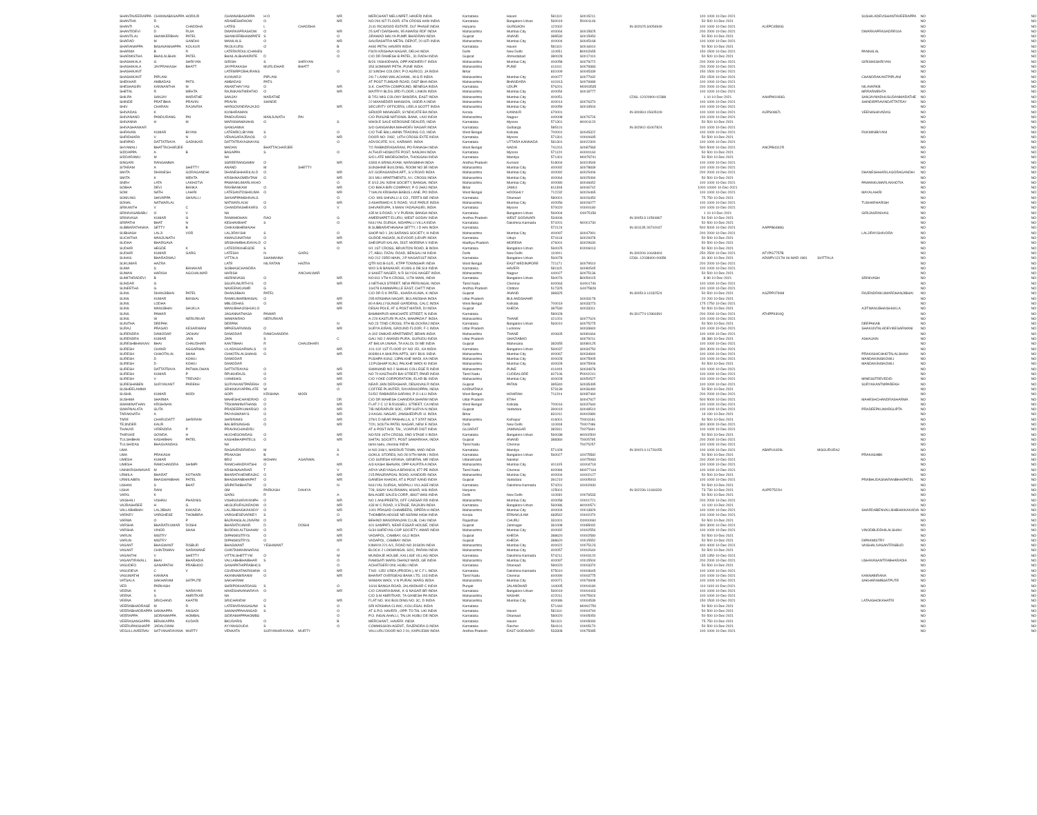| SHANTAVEERAPPA | CHANNABASAPPA | HORIUR | CHANNABASAPPA | H O | | MR | MERCHANT MELUNPET, HAVERI INDIA | Karnataka | Haveri | 581110 | S0015211 | | 100 | 1000 10-Dec-2021 | | | SUSHILADEVISHANTAVEERAPPA | NO | NO |
| SHANTHA | R | | ARAMESHRAOW | O | | MR | NO:294 IST FLOOR, 6TH CROSS HAN INDIA | Karnataka | Bangalore Urban | 560019 | R0001146 | | 50 | 500 10-Dec-2021 | | | | NO | NO |
| SHANTI | LAL | CHADDHA | LATEG | L | CHADDHA | | J141 RICWOOD ESTATE, DLF PHASE INDIA | Haryana | GURGAON | 122002 | | IN-302025-34054949 | 100 | 1000 10-Dec-2021 | ALEPC6580G | | | NO | NO |
| SHANTIDEVI | D | RUIA | DWARKAPRASADW | O | | MR | 25 SATI DARSHAN, 95 AMARSI RDF INDIA | Maharashtra | Mumbai City | 400064 | S0015825 | | 200 | 2000 10-Dec-2021 | | | DWARKAPRASADRRUIA | NO | NO |
| SHANTILAL | SHANKERBHAI | PATEL | SHANKERBHAIMPATE | S | | O | JIRAWAD MALYA PUMP, BHADRAN INDIA | Gujarat | ANAND | 388530 | S0015950 | | 50 | 500 10-Dec-2021 | | | | NO | NO |
| SHARAD | M | GANDHI | MANILALS | O | | MR | SAURASHTRA METAL DEPOT, 20 ISTI INDIA | Maharashtra | Mumbai City | 400004 | S0045168 | | 100 | 1000 10-Dec-2021 | | | | NO | NO |
| SHARANAPPA | BASAVANNAPPA | KOLKUR | RKOLKURS | O | | B | AKKI PETH, HAVERI INDIA | Karnataka | Haveri | 581110 | S0016910 | | 50 | 500 10-Dec-2021 | | | | NO | NO |
| SHARMA | B | R | LATERKRDULICHANES | | | O | F8/29 KRISHNA NAGAR, DELHI INDIA | Delhi | New Delhi | 110051 | B0002655 | | 150 | 1500 10-Dec-2021 | | | PANNALAL | NO | NO |
| SHARMISTHA | BHAILALBHAI | PATEL | BHAILALBHAIKPATE | D | | O | C/O DR RAMESH B PATEL, 31 RADH INDIA | Gujarat | Ahmedabad | 380028 | S0017410 | | 50 | 500 10-Dec-2021 | | | | NO | NO |
| SHASHIKALA | G | SHRIYAN | GIRISH | S | SHRIYAN | | B/26 YASHODHAN, OPP ANDHERI F INDIA | Maharashtra | Mumbai City | 400058 | S0079272 | | 200 | 2000 10-Dec-2021 | | | GIRISHSSHRIYAN | NO | NO |
| SHASHIKALA | JAYPRAKASH | BHATT | JAYPRAKASH | MURLIDHAR | BHATT | | 353 SOMWAR PETH, PUNE INDIA | Maharashtra | PUNE | 411011 | S0078383 | | 200 | 2000 10-Dec-2021 | | | | NO | NO |
| SHASHIKANT | | | LATEMRPCBHURANS | | | O | 32 SINDHI COLONY, P O AGRICO, JA INDIA | Bihar | | 831009 | S0045339 | | 150 | 1500 10-Dec-2021 | | | | NO | NO |
| SHASHIKANT | PIPLANI | | KUNVARJI | PIPLANI | | | 2/6-7 LAXMI WALACHAWL, M.G.R INDIA | Maharashtra | Mumbai City | 400077 | S0077932 | | 150 | 1500 10-Dec-2021 | | | CHANDRAKANTPIPLANI | NO | NO |
| SHEKHAR | AMBADAS | PATIL | AMBADAS | PATIL | | | AT POST TUMSAR ROAD, DIST-BHA INDIA | Maharashtra | BHANDARA | 441913 | S0076989 | | 100 | 1000 10-Dec-2021 | | | | NO | NO |
| SHESHAGIRI | KANNANTHA | M | ANANTHAYYAS | O | | MR | S.K. CHATRA COMPOUND, BENEGA INDIA | Karnataka | UDUPI | 576201 | M0003535 | | 200 | 2000 10-Dec-2021 | | | NILAVARKB | NO | NO |
| SHETAL | R | MEHTA | RAJNIKANTMEHTAD | O | | MR | MAITRYI BLDG 3RD FLOOR, LINKIN INDIA | Maharashtra | Mumbai City | 400054 | S0018777 | | 100 | 1000 10-Dec-2021 | | | MRRARMEHTA | NO | NO |
| SHILPA | SANJAY | MARATHE | SANJAY | MARATHE | | | B 7/51 MIG COLONY BANDRA, EAST INDIA | Maharashtra | Mumbai City | 400051 | | CDSL-12020900-02388 | 1 | 10 10-Dec-2021 | AAHPM1083G | | SANJAYMADHUSUDANMARATHE | NO | NO |
| SHINDE | PRATIBHA | PRAVIN | PRAVIN | SHINDE | | | 22 MAANEDER MANSION, 193DR A INDIA | Maharashtra | Mumbai City | 400014 | S0076370 | | 100 | 1000 10-Dec-2021 | | | SHINDEPRAVINDATTATRAY | NO | NO |
| SHIV | CHARAN | RAJAVRIA | HARGOVINDRAJAJIO | | | MR | SECURITY OFFICERS, LEELA SCOTT INDIA | Maharashtra | Mumbai City | 400059 | S0019504 | | 100 | 1000 10-Dec-2021 | | | | NO | NO |
| SHIVADAS | K | | KUNHIRAMAN | | | | SENIOR MANAGER, SYNDICATE BA INDIA | Kerala | KANNUR | 670001 | | IN-300394-15605109 | 100 | 1000 10-Dec-2021 | AIJPS0867L | | VEENASHIVADAS | NO | NO |
| SHIVANAND | PANDURANG | PAI | PANDURANG | MANJUNATH | PAI | | C/O PUNJAB NATIONAL BANK, LAXI INDIA | Maharashtra | Nagpur | 440008 | S0076726 | | 100 | 1000 10-Dec-2021 | | | | NO | NO |
| SHIVANNA | H | M | MARISWAMAIAHS | O | | S | WHOLE SALE KEROSINE DEALER, INDIA | Karnataka | Mysore | 571301 | H0001120 | | 50 | 500 10-Dec-2021 | | | | NO | NO |
| SHIVASHANKAR | | | GANGANNA | | | | S/O GANGANNA MAHADEV NAGAR INDIA | Karnataka | Gulbarga | 585101 | | IN-302902-43407824 | 100 | 1000 10-Dec-2021 | | | | NO | NO |
| SHRAVAN | KUMAR | BIYANI | LATEMRCLBIYANI | S | | O | C/O THE BALLAMNN TRADING CO, INDIA | West Bengal | Kolkata | 700001 | S0045322 | | 100 | 1000 10-Dec-2021 | | | RUKMINIBIYANI | NO | NO |
| SHRIDHARA | V | N | VENAGARAJRAOS | O | | MR | DOOR NO: 2082, 14TH CROSS EXTE INDIA | Karnataka | Mysore | 571301 | V0000695 | | 50 | 500 10-Dec-2021 | | | | NO | NO |
| SHRIPAD | DATTATRAYA | GADNKAR | DATTATRAYASNAYAS | | | O | ADVOCATE, N K, KARWAR. INDIA | Karnataka | UTTARA KANNADA | 581301 | S0022300 | | 100 | 1000 10-Dec-2021 | | | | NO | NO |
| SHYAMALI | BHATTACHARJEE | | MADAN | BHATTACHARJEE | | | 7/2 RABINDRASARANI, PO RANAGH INDIA | West Bengal | NADIA | 741201 | S0087583 | | 500 | 5000 10-Dec-2021 | ANCPB4312R | | | NO | NO |
| SIDDAPPA | A | B | BASAPPA | S | | O | ALTHUR HOSKOTE POST, NANJAN INDIA | Karnataka | Mysore | 571120 | A0000160 | | 50 | 500 10-Dec-2021 | | | | NO | NO |
| SIDDARAMU | M | | NA | | | | S/O LATE MADEGOWDA, THOGGAH INDIA | Karnataka | Mandya | 571401 | M0078741 | | 50 | 500 10-Dec-2021 | | | | NO | NO |
| SINGARI | RANGAMMA | | SSREERANGAMW | O | | MR | 43/93 A SRINILAYAM, NARASIMHA INDIA | Andhra Pradesh | Kurnool | 518004 | S0024549 | | 100 | 1000 10-Dec-2021 | | | | NO | NO |
| SITARAM | A | SHETTY | ANAND | M | SHETTY | | SUNSHINE BUILDING, ROOM NO 3E INDIA | Maharashtra | Mumbai City | 400092 | S0078839 | | 100 | 1000 10-Dec-2021 | | | | NO | NO |
| SMITA | DHANESH | GORAGANDHI | DHANESHHARILALD | O | | MR | A/2 GORAGANDHI APT., S.V.ROAD INDIA | Maharashtra | Mumbai City | 400092 | S0025406 | | 200 | 2000 10-Dec-2021 | | | DHANESHHARILAGORAGANDHI | NO | NO |
| SMITA | K | MEHTA | KRISHNAOMEHTAW | O | | MR | 301 MILI APARTMENTS, N L CROSS INDIA | Maharashtra | Mumbai City | 400064 | S0025494 | | 50 | 500 10-Dec-2021 | | | | NO | NO |
| SNEH | LATA | LAKHOTIA | PAWANKUMARLAKHO | | | O | E 3/13 JAL NIDHI SOCIETY, BANGAL INDIA | Maharashtra | Mumbai City | 400080 | S0046652 | | 100 | 1000 10-Dec-2021 | | | PAWANKUMARLAKHOTIA | NO | NO |
| SOBHA | DEVI | BANKA | RAVIBANKAW | O | | MR | C/O BAKA BIRI COMPANY, P O JHAJ INDIA | Bihar | JAMUI | 811308 | S0046742 | | 1000 | 10000 10-Dec-2021 | | | | NO | NO |
| SOM | NATH | LAHIRI | LATESANTOSHKUMA | O | | MR | 7 NALIN KRISHNA BABUS LANE, PO INDIA | West Bengal | HOOGHLY | 712232 | S0026465 | | 100 | 1000 10-Dec-2021 | | | MAYALAHIRI | NO | NO |
| SOMLING | SHIVAPPA | SHIVALLI | SHIVAPPAMSHIVALS | | | O | C/O. M/S SHIVALLI & CO., FERTILISE INDIA | Karnataka | Dharwad | 580001 | S0026450 | | 75 | 750 10-Dec-2021 | | | | NO | NO |
| SONAL | NATWARLAL | | NATWARLALW | O | | MR | 3 ASHIRWAD K D ROAD, VILE PARLE INDIA | Maharashtra | Mumbai City | 400056 | S0026077 | | 100 | 1000 10-Dec-2021 | | | TUSHARHARISH | NO | NO |
| SRIKANTH | V | C | CHANDRASHEKARS | O | | V | SHIVAKRUPA, II MAIN YADAVAGIRI, INDIA | Karnataka | Mysore | 570020 | V0000180 | | 100 | 1000 10-Dec-2021 | | | | NO | NO |
| SRINIVASABABU | O | V | NA | | | | 435 M S ROAD, V V PURAM, BANGA INDIA | Karnataka | Bangalore Urban | 560004 | O0075158 | | 1 | 10 10-Dec-2021 | | | GIRIJASRINIVAS | NO | NO |
| SRINIVASA | KUMAR | G | RAMAMOHAN | RAO | | G | AMEENAPET ELURU, WEST GODAV INDIA | Andhra Pradesh | WEST GODAVARI | 534006 | | IN-300513-11594867 | 54 | 540 10-Dec-2021 | | | | NO | NO |
| SRIPATHI | BHAT | N | KESHAVBHAT | S | | O | NULIYAL DURGA, NIDAPALLI VILLA INDIA | Karnataka | Dakshina Kannada | 574201 | N0001730 | | 50 | 500 10-Dec-2021 | | | | NO | NO |
| SUBBARATHNAIA | SETTY | B | CHIKKABHEMAIAH | | | | B SUBBARATHNAIAH SETTY, I D HAI INDIA | Karnataka | | 572124 | | IN-301135-26710047 | 500 | 5000 10-Dec-2021 | AAPPB6488G | | | NO | NO |
| SUBHASH | LALJI | VOR | LALJIRAYSHI | S | | O | SHOP NO 1 JAI SARANG SOCIETY, H INDIA | Maharashtra | Mumbai City | 400097 | S0047991 | | 200 | 2000 10-Dec-2021 | | | LALJIRAYSHIVORA | NO | NO |
| SUCHITHA | MANJUNATH | | KMANJUNATHW | O | | MR | GUDDE ANGADI, ALEVOOR (UDUPI INDIA | Karnataka | Udupi | 574118 | S0029378 | | 50 | 500 10-Dec-2021 | | | | NO | NO |
| SUDHA | BHARGAVA | | SRISHAMBHUDAYALD | O | | MR | SHEOPUR KALAN, DIST. MORENA V INDIA | Madhya Pradesh | MORENA | 476001 | S0029630 | | 50 | 500 10-Dec-2021 | | | | NO | NO |
| SUDHIR | HEGDE | K | LATEDRKKHEGDE | S | | O | 9/1 1ST CROSS, BRUNTON ROAD, B INDIA | Karnataka | Bangalore Urban | 560025 | K0006013 | | 50 | 500 10-Dec-2021 | | | | NO | NO |
| SUDHIR | KUMAR | GARG | LATESHI | N | GARG | | 27, ABUL FAZAL ROAD, BENGALI M INDIA | Delhi | New Delhi | 110001 | | IN-300206-10648404 | 250 | 2500 10-Dec-2021 | AFYPG7757B | | | NO | NO |
| SUHAS | BHARADWAJ | | VITTALA | SHAMANNA | | | NO-212 23RD MAIN, J P NAGAR1ST INDIA | Karnataka | Bangalore Urban | 560078 | | CDSL-12038400-00658 | 30 | 300 10-Dec-2021 | ADWPV1217H 06-MAR-1981 | SVITTALA | | NO | NO |
| SUKUMAR | HAZRA | | LATE | NILRATAN | HAZRA | | QTR NO.B-61/5 , KTPP TOWNSHIP, INDIA | West Bengal | EAST MEDINIPORE | 721171 | S0079510 | | 200 | 2000 10-Dec-2021 | | | | NO | NO |
| SUMA | S | BANAKAR | SUBHASCHANDRA | | | | W/O S B BANAKAR, KUWS & DB SUI INDIA | Karnataka | HAVERI | 581115 | S0080545 | | 100 | 1000 10-Dec-2021 | | | | NO | NO |
| SUMAN | HARISH | AGCHALWAR | HARISH | | ANCHALWAR | | 8 SAKET NAGER, N R SUYOG NAGEF INDIA | Maharashtra | Nagpur | 440027 | S0075136 | | 50 | 500 10-Dec-2021 | | | | NO | NO |
| SUMITHRADEVI | B | | HSRINIVASS | O | | MR | NO:811 VTH A CROSS, 11TH MAIN, INDIA | Karnataka | Bangalore Urban | 560076 | B0050015 | | 8 | 80 10-Dec-2021 | | | SRINIVASH | NO | NO |
| SUNDAR | G | | SGURUNURTHYS | O | | MR | 4 NETHAJI STREET, NEW PERUNGAL INDIA | Tamil Nadu | Chennai | 600063 | G0001746 | | 100 | 1000 10-Dec-2021 | | | | NO | NO |
| SUNEETHA | G | | NAVEENKUAMR | G | | | 16/478 KAMMAPALLE EAST, CHITT INDIA | Andhra Pradesh | Chittoor | 517325 | G0075828 | | 100 | 1000 10-Dec-2021 | | | | NO | NO |
| SUNIL | DHANJIBHAI | PATEL | DHANJIBHAI | PATEL | | | C/O DR D K PATEL, KHARA KUWA, K INDIA | Gujarat | ANAND | 388325 | | IN-300513-11032524 | 50 | 500 10-Dec-2021 | AGZPP4790M | | RAJENDRAKUMARDHANJIBHAI | NO | NO |
| SUNIL | KUMAR | BANSAL | RAMKUMARBANSAL | O | | MR | 295 KRISHNA NAGAR, BULANDSHA INDIA | Uttar Pradesh | BULANDSHAHR | | S0033178 | | 20 | 200 10-Dec-2021 | | | | NO | NO |
| SUNIL | LODHA | | MBLODHAS | O | | MR | 80 A BALLYGUNGE GARDENS, CALC INDIA | West Bengal | Kolkata | 700019 | S0033273 | | 175 | 1750 10-Dec-2021 | | | | NO | NO |
| SUNIL | MANUBHAI | SHUKLA | MANUBHAIJISHUKLO | | | MR | DESAI POLE, AT & POST MATAR, DI INDIA | Gujarat | KHEDA | 387530 | S0033311 | | 50 | 500 10-Dec-2021 | | | AJITMANUBHAISHUKLA | NO | NO |
| SUNIL | PAWAR | | JAGANNATHASA | PAWAR | | | BAMMAPUR HANCHATE STREET, N INDIA | Karnataka | | 580028 | | IN-301774-12860391 | 200 | 2000 10-Dec-2021 | ATHPP9304Q | | | NO | NO |
| SUNIL | W | NERURKAR | WAMANRAO | NERURKAR | | | A-220 KASTURI PLAZA, MANPADA F INDIA | Maharashtra | THANE | 421201 | S0077624 | | 100 | 1000 10-Dec-2021 | | | | NO | NO |
| SUNITHA | DEEPAK | | DEEPAK | | | N | NO 23 72ND CROSS, 5TH BLOCKRAJ INDIA | Karnataka | Bangalore Urban | 560010 | S0075275 | | 50 | 500 10-Dec-2021 | | | DEEPAKAB | NO | NO |
| SURAJ | PRASAD | KESARWANI | MPKESARVANIS | O | | MR | SURYA KIRAN, GROUND FLOOR, F-1 INDIA | Uttar Pradesh | Lucknow | | S0033840 | | 100 | 1000 10-Dec-2021 | | | SHAKUNTALADEVIKESARWANI | NO | NO |
| SURENDRA | DAMODAR | JADHAV | DAMODAR | RAMCHANDRA | | | A-302 OMKAR APARTMENT, BEHIN INDIA | Maharashtra | THANE | 400605 | S0081664 | | 100 | 1000 10-Dec-2021 | | | | NO | NO |
| SURENDRA | KUMAR | JAIN | JAIN | S | | C | GALI NO 2 ANANDI PURA, GURUDU INDIA | Uttar Pradesh | GHAZIABAD | | S0079211 | | 38 | 380 10-Dec-2021 | | | ASHAJAIN | NO | NO |
| SURESHBHAIKAN | BHAI | CHAUDHARI | KANTIBHAI | R | CHAUDHARI | | AT BALVA UNAVA, TA KALOL DI ME INDIA | Gujarat | Mahesana | 382655 | S0080125 | | 100 | 1000 10-Dec-2021 | | | | NO | NO |
| SURESH | CHAND | AGGARWAL | LILADAGGARWALS | O | | MR | 101-102 1ST FLOOR SY NO 151, KA INDIA | Karnataka | Bangalore Urban | 560037 | S0034750 | | 300 | 3000 10-Dec-2021 | | | | NO | NO |
| SURESH | CHHOTALAL | SHAH | CHHOTALALSHAHS | O | | MR | 803/804 A SHILPIN APTS, SKY BUIL INDIA | Maharashtra | Mumbai City | 400067 | S0034840 | | 100 | 1000 10-Dec-2021 | | | PRAKASHCHHOTALALSHAH | NO | NO |
| SURESH | D | KOWLI | DAMODAR | | | | PUSHPA KUNJ, 13PALKHE WADI, KA INDIA | Maharashtra | Mumbai City | 400028 | S0075905 | | 100 | 1000 10-Dec-2021 | | | MANDAKINISKOWLI | NO | NO |
| SURESH | D | KOWLI | DAMODAR | | | | 13 PUSHAP KUNJ, PALKHE WADI KI INDIA | Maharashtra | Mumbai City | 400028 | S0075906 | | 50 | 500 10-Dec-2021 | | | MANDAKINISKOWLI | NO | NO |
| SURESH | DATTATRAYA | PATWALDHAN | DATTATRAYAS | O | | MR | SWANAND NO 2 SHAHU COLLEGE R INDIA | Maharashtra | PUNE | 411009 | S0034878 | | 100 | 1000 10-Dec-2021 | | | | NO | NO |
| SURESH | KUMAR | P | RPUKHRAJS | O | | MR | NO 70 KASTHURI BAI STREET, PANR INDIA | Tamil Nadu | CUDDALORE | 607106 | P0002241 | | 100 | 1000 10-Dec-2021 | | | | NO | NO |
| SURESH | V | TREVADI | LVAMSHIS | O | | MR | C/O YOKE CORPORATION, ELAR BL INDIA | Maharashtra | Mumbai City | 400028 | S0050527 | | 100 | 1000 10-Dec-2021 | | | MINESSTREVEDID | NO | NO |
| SURESHABEN | SURYAKANT | PAREKH | SURYAKANTPAREKH | O | | MR | NEAR JAIN DERASHAR, DESAIVAS R INDIA | Gujarat | PATAN | 385340 | S0035495 | | 100 | 1000 10-Dec-2021 | | | SURYAKANTMPAREKH | NO | NO |
| SUSHEELAMMA | | | SRIKNKAYAPPALATE | W | | O | COFFEE PLANTER, RAYARAKOPPAL INDIA | KARNATAKA | | 573139 | S0036490 | | 50 | 500 10-Dec-2021 | | | | NO | NO |
| SUSHIL | KUMAR | MODI | GOPI | KRISHNA | MODI | | 51/5/2 RABINDRA SARANI, P O LILU INDIA | West Bengal | HOWRAH | 711204 | S0087460 | | 200 | 2000 10-Dec-2021 | | | | NO | NO |
| SUSHMA | SHARMA | | MAHESHCHANDRAD | O | | DR | C\O DR MAHESH CHANDRA SHARM INDIA | Uttar Pradesh | ETAH | | S0047927 | | 500 | 5000 10-Dec-2021 | | | MAHESHCHANDRASHARMA | NO | NO |
| SWAMINATHAN | KRISHNAN | | TRSWAMINATHANS | O | | MR | FLAT 2 C 12 B RUSSELL STREET, CA INDIA | West Bengal | Kolkata | 700016 | S0037660 | | 100 | 1000 10-Dec-2021 | | | | NO | NO |
| SWARNALATA | GUTA | | PRADEEPKUMARGO | O | | MR | 7/B INDRAPURI SOC, OPP SURYA N INDIA | Gujarat | Vadodara | 390019 | S0048510 | | 100 | 1000 10-Dec-2021 | | | PRADEEPKUMARGUPTA | NO | NO |
| TARAKNATH | A | | PAIYASWAMYS | O | | MR | 3 KAGAL NAGAR, JAMSHEDPUR-11 INDIA | Bihar | | 831011 | A0002880 | | 19 | 190 10-Dec-2021 | | | | NO | NO |
| TARE | CHARUDATT | SHRIRAM | SHRIRAMS | O | | MR | 379/1 D NEAR PANHALLA, S T STAT INDIA | Maharashtra | Kolhapur | 416001 | T0003181 | | 50 | 500 10-Dec-2021 | | | | NO | NO |
| TEJINDER | KAUR | | BALBIRSINGHS | O | | MR | 7/20, SOUTH PATEL NAGAR, NEW E INDIA | Delhi | New Delhi | 110008 | T0007086 | | 300 | 3000 10-Dec-2021 | | | | NO | NO |
| THAKAR | VIRENDRA | P | PRAVINCHANDRU | | | | AT & POST AIDL TAL, VIJAPUR DIST INDIA | GUJARAT | JAMNAGAR | 382811 | T0075691 | | 100 | 1000 10-Dec-2021 | | | | NO | NO |
| THIRUKE | GOWDA | H | HUCHEGOWDAS | O | | MR | NO:528 16TH CROSS, IIND STAGE II INDIA | Karnataka | Bangalore Urban | 560038 | H0002500 | | 50 | 500 10-Dec-2021 | | | | NO | NO |
| TULSHIBHAI | KASHIBHAI | PATEL | KASHIBHAIPATELS | O | | MR | SHITAL SOCIETY, POST SAMARKHA, INDIA | Gujarat | ANAND | 388360 | T0005795 | | 200 | 2000 10-Dec-2021 | | | | NO | NO |
| TULSHIDAS | BHAGVANDAS | | NA | | | | tamil nadu, chennai INDIA | Tamil Nadu | Chennai | | T0075257 | | 100 | 1000 10-Dec-2021 | | | | NO | NO |
| UMA | | | RAGAVENDRARAO | M | | S | H NO 318/1, MADDUR TOWN, MAD INDIA | Karnataka | Mandya | 571428 | | IN-300214-11726055 | 100 | 1000 10-Dec-2021 | ABAPU1829L | MGGURURAJ | | NO | NO |
| UMA | PRAKASH | | PRAKASH | B | | K | GOKUL STORES, NO-28 IVTH MAIN I INDIA | Karnataka | Bangalore Urban | 560027 | U0075582 | | 50 | 500 10-Dec-2021 | | | PRAKASHBK | NO | NO |
| UMESH | KUMAR | | BRIJ | MOHAN | AGARWAL | | C/O SURESH KIRANA, GENERAL ME INDIA | Uttarakhand | Nainital | | U0075083 | | 200 | 2000 10-Dec-2021 | | | | NO | NO |
| UMESH | RAMCHANDRA | SHIMPI | RAMCHANDRATSHI | O | | MR | A/3 KASHI BHAVAN, OPP KALPITA A INDIA | Maharashtra | Mumbai City | 401105 | U0004718 | | 100 | 1000 10-Dec-2021 | | | | NO | NO |
| UNNIKRISHNAVAR | M | | KRISHNAVARIAR | T | | V | ARYA VAIDYASALA BRANCH, 877 PE INDIA | Tamil Nadu | Chennai | 600084 | M0077164 | | 100 | 1000 10-Dec-2021 | | | | NO | NO |
| URMILA | BHARAT | KOTHARI | BHARATKHEMRAJKC | O | | MR | 215 PANJRAPOAL ROAD, KANDORI INDIA | Maharashtra | Mumbai City | 400004 | U0002127 | | 50 | 500 10-Dec-2021 | | | | NO | NO |
| URMILABEN | BHAGWANBHAI | PATEL | BHAGWANBHAIPAT | O | | MR | GANESH KHADKI, AT & POST KAND INDIA | Gujarat | Vadodara | 391210 | U0005003 | | 100 | 1000 10-Dec-2021 | | | PRABHUDASNARANBHAIPATEL | NO | NO |
| USHAN | S | BHAT | SRIPATHIBHATW | O | | N | NULIYAL DURGA, NIDPALLI VILLAGE INDIA | Karnataka | Dakshina Kannada | 574201 | U0002930 | | 50 | 500 10-Dec-2021 | | | | NO | NO |
| USHA | RANI | | OM | PARKASH | DAHIYA | | 728, SISAY KALIRAWAN, HISAR, HIS INDIA | Haryana | | 125001 | | IN-302236-11184328 | 73 | 730 10-Dec-2021 | AUPR7522H | | | NO | NO |
| VARG | K | | GARG | R | | A | BALAGEE SALES CORP., 886/7 WAS INDIA | Delhi | New Delhi | 110030 | V0076533 | | 50 | 500 10-Dec-2021 | | | | NO | NO |
| VAISHALI | VISHNU | PHADNIS | VISHNUNARAYANPH | O | | MR | NO 1 ANUPREETA, OFF CAESAR RD INDIA | Maharashtra | Mumbai City | 400058 | V0001721 | | 200 | 2000 10-Dec-2021 | | | | NO | NO |
| VAJRASHREE | H | G | HKGURURAJARAOW | O | | MR | 433 W C ROAD, II STAGE, RAJAJIN INDIA | Karnataka | Bangalore Urban | 560086 | H0000571 | | 10 | 100 10-Dec-2021 | | | | NO | NO |
| VALLABHBHAI | LALJIBHAI | KAKADIA | LALJIBHAIGKAKADIY | O | | MR | 1001 PRASAD CHAMBERS, OPERA H INDIA | Maharashtra | Mumbai City | 400004 | V0013829 | | 100 | 1000 10-Dec-2021 | | | SHARDABENVALLBHBHAIKAKADIA | NO | NO |
| VARKEY | VARGHESE | THOMBRA | VARGHESEVARKEY | S | | O | THOMBRA HOUSE NR ASRAM HIGH INDIA | Kerala | ERNAKULAM | 683542 | V0002470 | | 100 | 1000 10-Dec-2021 | | | | NO | NO |
| VARMA | O | P | BAJRANGLALJIVARM | O | | MR | BEHIND MANORANJAN CLUB, CHU INDIA | Rajasthan | CHURU | 331001 | O0000060 | | 50 | 500 10-Dec-2021 | | | | NO | NO |
| VARSHA | BHARATKUMAR | DOSHI | BHARATKUMAR | D | DOSHI | | 401 SAMPATI, NEAR ESSAR HOUSE, INDIA | Gujarat | Jamnagar | 361008 | V0085092 | | 300 | 3000 10-Dec-2021 | | | | NO | NO |
| VARSHA | VINOD | SHAH | BUDDHILALTSHAHW | O | | MR | G/34 SHREYAS COP SOCIETY, AMAR INDIA | Maharashtra | Mumbai City | 400092 | V0002554 | | 100 | 1000 10-Dec-2021 | | | VINODBUDDHILALSHAH | NO | NO |
| VARUN | MISTRY | | DIPAKMISTRYS | O | | MR | VADAPOL, CAMBAY, GUJ INDIA | Gujarat | KHEDA | 388620 | V0002580 | | 50 | 500 10-Dec-2021 | | | | NO | NO |
| VARUN | MISTRY | | DIPAKMISTRYS | O | | MR | VADAPOL, CAMBAY INDIA | Gujarat | KHEDA | 388620 | V0015552 | | 50 | 500 10-Dec-2021 | | | DIPAKMISTRY | NO | NO |
| VASANT | BHAGWANT | RISBUD | BHAGWANT | YESHWANT | | | KIMAYA 221 A/1, ROAD NO 30SION INDIA | Maharashtra | Mumbai City | 400022 | V0075123 | | 400 | 4000 10-Dec-2021 | | | VAISHALIVASANTRISBUD | NO | NO |
| VASANT | CHINTAMAN | NARAWANE | CHINTAMANNNARAS | | | O | BLOCK-2 LOKMANGAL SOC, PARAN INDIA | Maharashtra | Mumbai City | 400057 | V0002640 | | 50 | 500 10-Dec-2021 | | | | NO | NO |
| VASANTHI | V | SHETTY | VITTALSHETTYW | O | | M | MUNDAJE HOUSE, KALLIGE VILLAG INDIA | Karnataka | Dakshina Kannada | 574211 | V0003120 | | 135 | 1350 10-Dec-2021 | | | | NO | NO |
| VASANTIRAVALL | BHAI | BHARADIA | VALLABHBHAIBHAR | S | | O | RAMISATI MARG DHANJI WADI, GE INDIA | Maharashtra | Mumbai City | 400097 | V0015504 | | 200 | 2000 10-Dec-2021 | | | USHAVASANTRABHARADIA | NO | NO |
| VASUDEO | GANAPATHI | PRABHOO | GANAPATHIPRABHCS | | | O | ACHATGERI ONI, HUBLI INDIA | Karnataka | Dharwad | 580020 | V0003370 | | 50 | 500 10-Dec-2021 | | | | NO | NO |
| VASUDEVA | C | V | CSVENKATAKRISHNA | O | | MR | T.NO. 1352 UREA (PRODN.), M C F L INDIA | Karnataka | Dakshina Kannada | 575010 | V0003645 | | 100 | 1000 10-Dec-2021 | | | | NO | NO |
| VASUMATHI | KANNAN | | AKANNABIRANW | O | | MR | BHARAT OVERSEAS BANK LTD, 103 INDIA | Tamil Nadu | Chennai | 600090 | V0003775 | | 100 | 1000 10-Dec-2021 | | | KANNABIRANA | NO | NO |
| VATSALA | SAKHARAM | SATPUTE | SAKHARAM | | | | WAMAN WADI, V N PURAV, MARG INDIA | Maharashtra | Mumbai City | 400071 | V0076908 | | 100 | 1000 10-Dec-2021 | | | SAKHARAMBSATPUTE | NO | NO |
| VED | PARKASH | | SHRIPOKHARDASS | S | | O | 16/16 BANGA ROAD, JALANDHAR C INDIA | Punjab | JALANDHAR | 144005 | V0004180 | | 110 | 1100 10-Dec-2021 | | | | NO | NO |
| VEENA | K | NARAYAN | HAKESHAVANARAYA | O | | MR | C/O CANARA BANK, K G NAGAR BR INDIA | Karnataka | Bangalore Urban | 560019 | V0004443 | | 100 | 1000 10-Dec-2021 | | | | NO | NO |
| VEENA | S | AMRITKAR | NA | | | | C/O S M AMRITKAR, 7A GANESH PA INDIA | Maharashtra | NASHIK | 422011 | V0075924 | | 100 | 1000 10-Dec-2021 | | | | NO | NO |
| VEENA | SRICHAND | KHATRI | SRICHANDW | O | | MR | FLAT NO. 904 BUILDING NO. 3C, D INDIA | Maharashtra | Mumbai City | 400086 | V0004539 | | 150 | 1500 10-Dec-2021 | | | LATAASHOKKHATRI | NO | NO |
| VEERABHADRASE | M | R | LATEMVRANGASAW | S | | O | SRI KRISHNA CLINIC, KOLLEGAL INDIA | Karnataka | | 571440 | M0002750 | | 50 | 500 10-Dec-2021 | | | | NO | NO |
| VEERABHADRAPPA | SANNAPPA | ANGADI | SANNAPPAAANGAD | S | | O | AT & P.O. HAVERI., OPP. TO TAL UKI INDIA | Karnataka | Haveri | 581110 | V0004740 | | 50 | 500 10-Dec-2021 | | | | NO | NO |
| VEERAPPA | SIDRAMAPPA | HOMBAL | SIDRAMAPPAHOMBS | | | O | P.O. INGALAHALLI, TALUK HUBLI DE INDIA | Karnataka | Dharwad | 580020 | V0005050 | | 50 | 500 10-Dec-2021 | | | | NO | NO |
| VEERASANGAPPA | BENAKAPPA | KUDARI | BKUDARIS | O | | B | MERCHANT., HAVERI. INDIA | Karnataka | Haveri | 581110 | V0005090 | | 75 | 750 10-Dec-2021 | | | | NO | NO |
| VEERUPAKSHAPP | JADALDINNI | | AYYANGOUDA | S | | O | COMMISSION AGENT., RAJENDRA G INDIA | Karnataka | Raichur | 584101 | V0005170 | | 50 | 500 10-Dec-2021 | | | | NO | NO |
| VEGULLAVEERAV | SATYANARAYANA | MURTY | VENKATA | SURYANARAYANA | MURTY | | VALLURU DOOR NO 2-91, KAPILESW INDIA | Andhra Pradesh | EAST GODAVARI | 533308 | V0075085 | | 100 | 1000 10-Dec-2021 | | | | NO | NO |